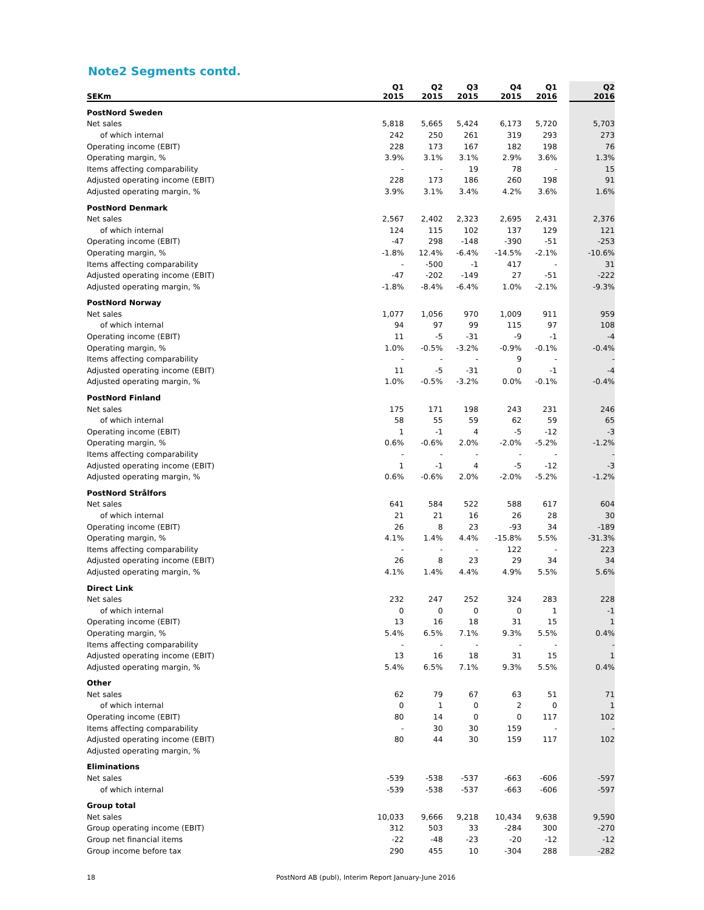Note2 Segments contd.
| SEKm | Q1 2015 | Q2 2015 | Q3 2015 | Q4 2015 | Q1 2016 | | Q2 2016 |
| --- | --- | --- | --- | --- | --- | --- | --- |
| PostNord Sweden | | | | | | | |
| Net sales | 5,818 | 5,665 | 5,424 | 6,173 | 5,720 | | 5,703 |
| of which internal | 242 | 250 | 261 | 319 | 293 | | 273 |
| Operating income (EBIT) | 228 | 173 | 167 | 182 | 198 | | 76 |
| Operating margin, % | 3.9% | 3.1% | 3.1% | 2.9% | 3.6% | | 1.3% |
| Items affecting comparability | - | - | 19 | 78 | - | | 15 |
| Adjusted operating income (EBIT) | 228 | 173 | 186 | 260 | 198 | | 91 |
| Adjusted operating margin, % | 3.9% | 3.1% | 3.4% | 4.2% | 3.6% | | 1.6% |
| PostNord Denmark | | | | | | | |
| Net sales | 2,567 | 2,402 | 2,323 | 2,695 | 2,431 | | 2,376 |
| of which internal | 124 | 115 | 102 | 137 | 129 | | 121 |
| Operating income (EBIT) | -47 | 298 | -148 | -390 | -51 | | -253 |
| Operating margin, % | -1.8% | 12.4% | -6.4% | -14.5% | -2.1% | | -10.6% |
| Items affecting comparability | - | -500 | -1 | 417 | - | | 31 |
| Adjusted operating income (EBIT) | -47 | -202 | -149 | 27 | -51 | | -222 |
| Adjusted operating margin, % | -1.8% | -8.4% | -6.4% | 1.0% | -2.1% | | -9.3% |
| PostNord Norway | | | | | | | |
| Net sales | 1,077 | 1,056 | 970 | 1,009 | 911 | | 959 |
| of which internal | 94 | 97 | 99 | 115 | 97 | | 108 |
| Operating income (EBIT) | 11 | -5 | -31 | -9 | -1 | | -4 |
| Operating margin, % | 1.0% | -0.5% | -3.2% | -0.9% | -0.1% | | -0.4% |
| Items affecting comparability | - | - | - | 9 | - | | - |
| Adjusted operating income (EBIT) | 11 | -5 | -31 | 0 | -1 | | -4 |
| Adjusted operating margin, % | 1.0% | -0.5% | -3.2% | 0.0% | -0.1% | | -0.4% |
| PostNord Finland | | | | | | | |
| Net sales | 175 | 171 | 198 | 243 | 231 | | 246 |
| of which internal | 58 | 55 | 59 | 62 | 59 | | 65 |
| Operating income (EBIT) | 1 | -1 | 4 | -5 | -12 | | -3 |
| Operating margin, % | 0.6% | -0.6% | 2.0% | -2.0% | -5.2% | | -1.2% |
| Items affecting comparability | - | - | - | - | - | | - |
| Adjusted operating income (EBIT) | 1 | -1 | 4 | -5 | -12 | | -3 |
| Adjusted operating margin, % | 0.6% | -0.6% | 2.0% | -2.0% | -5.2% | | -1.2% |
| PostNord Strålfors | | | | | | | |
| Net sales | 641 | 584 | 522 | 588 | 617 | | 604 |
| of which internal | 21 | 21 | 16 | 26 | 28 | | 30 |
| Operating income (EBIT) | 26 | 8 | 23 | -93 | 34 | | -189 |
| Operating margin, % | 4.1% | 1.4% | 4.4% | -15.8% | 5.5% | | -31.3% |
| Items affecting comparability | - | - | - | 122 | - | | 223 |
| Adjusted operating income (EBIT) | 26 | 8 | 23 | 29 | 34 | | 34 |
| Adjusted operating margin, % | 4.1% | 1.4% | 4.4% | 4.9% | 5.5% | | 5.6% |
| Direct Link | | | | | | | |
| Net sales | 232 | 247 | 252 | 324 | 283 | | 228 |
| of which internal | 0 | 0 | 0 | 0 | 1 | | -1 |
| Operating income (EBIT) | 13 | 16 | 18 | 31 | 15 | | 1 |
| Operating margin, % | 5.4% | 6.5% | 7.1% | 9.3% | 5.5% | | 0.4% |
| Items affecting comparability | - | - | - | - | - | | - |
| Adjusted operating income (EBIT) | 13 | 16 | 18 | 31 | 15 | | 1 |
| Adjusted operating margin, % | 5.4% | 6.5% | 7.1% | 9.3% | 5.5% | | 0.4% |
| Other | | | | | | | |
| Net sales | 62 | 79 | 67 | 63 | 51 | | 71 |
| of which internal | 0 | 1 | 0 | 2 | 0 | | 1 |
| Operating income (EBIT) | 80 | 14 | 0 | 0 | 117 | | 102 |
| Items affecting comparability | - | 30 | 30 | 159 | - | | - |
| Adjusted operating income (EBIT) | 80 | 44 | 30 | 159 | 117 | | 102 |
| Adjusted operating margin, % | | | | | | | |
| Eliminations | | | | | | | |
| Net sales | -539 | -538 | -537 | -663 | -606 | | -597 |
| of which internal | -539 | -538 | -537 | -663 | -606 | | -597 |
| Group total | | | | | | | |
| Net sales | 10,033 | 9,666 | 9,218 | 10,434 | 9,638 | | 9,590 |
| Group operating income (EBIT) | 312 | 503 | 33 | -284 | 300 | | -270 |
| Group net financial items | -22 | -48 | -23 | -20 | -12 | | -12 |
| Group income before tax | 290 | 455 | 10 | -304 | 288 | | -282 |
18 PostNord AB (publ), Interim Report January-June 2016